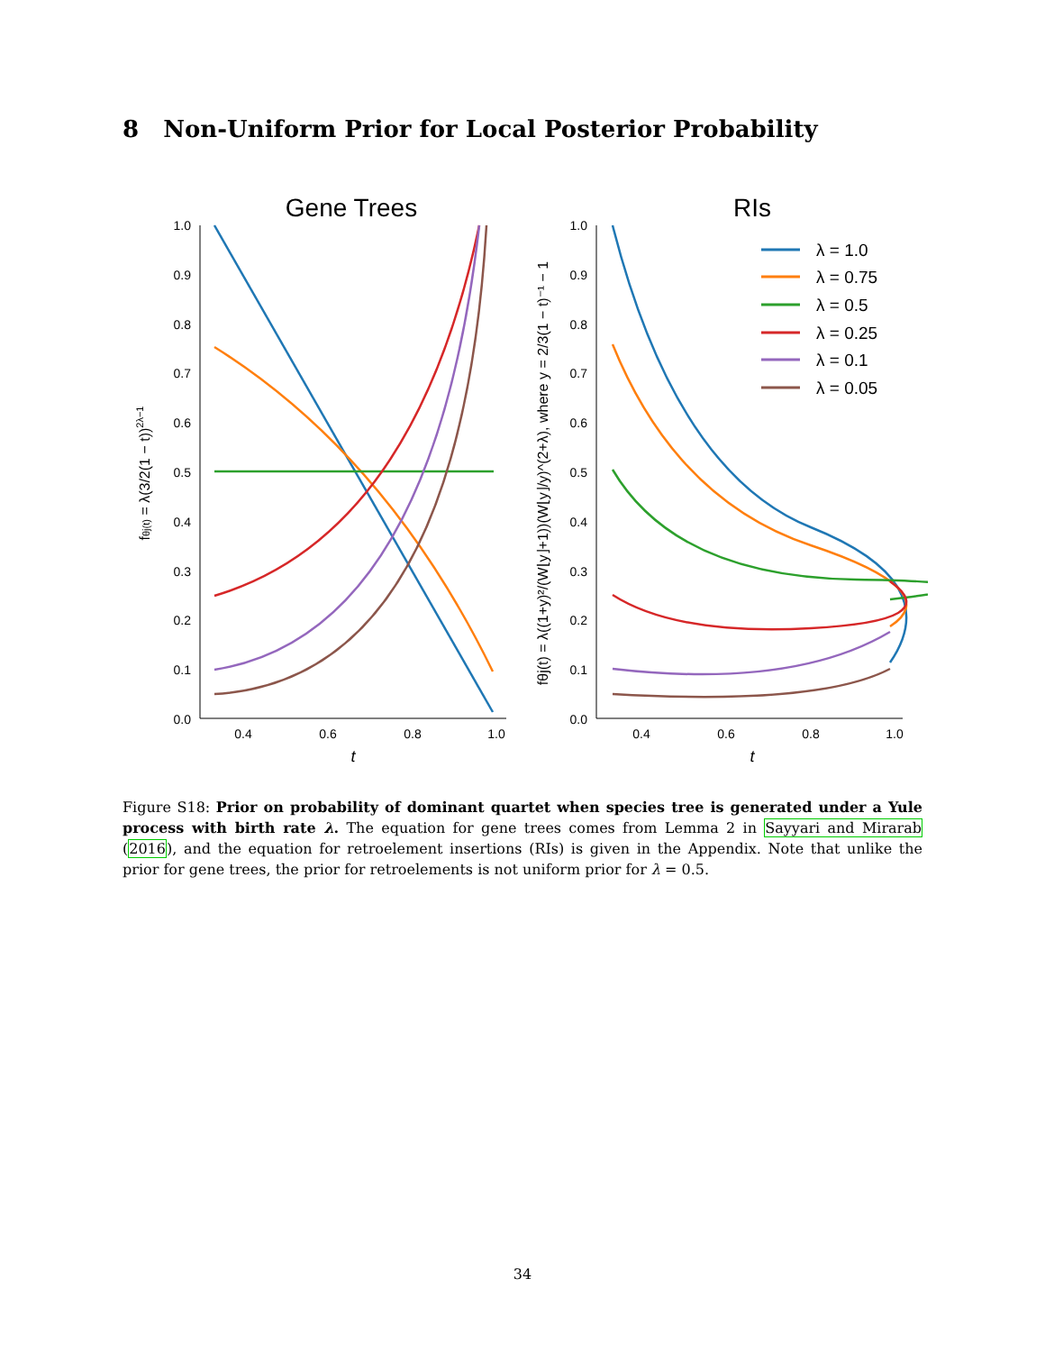8 Non-Uniform Prior for Local Posterior Probability
Gene Trees
RIs
1.0
0.9
0.8
0.7
0.6
0.5
0.4
0.3
0.2
0.1
0.0
1.0
0.9
0.8
0.7
0.6
0.5
0.4
0.3
0.2
0.1
0.0
0.4
0.6
0.8
1.0
0.4
0.6
0.8
1.0
t
t
fθj(t) = λ(3/2(1 − t))2λ−1
fθj(t) = λ((1+y)²/(W⌊y⌋+1))(W⌊y⌋/y)^(2+λ), where y = 2/3(1 − t)⁻¹ − 1
λ = 1.0
λ = 0.75
λ = 0.5
λ = 0.25
λ = 0.1
λ = 0.05
Figure S18: Prior on probability of dominant quartet when species tree is generated under a Yule process with birth rate λ. The equation for gene trees comes from Lemma 2 in Sayyari and Mirarab (2016), and the equation for retroelement insertions (RIs) is given in the Appendix. Note that unlike the prior for gene trees, the prior for retroelements is not uniform prior for λ = 0.5.
34